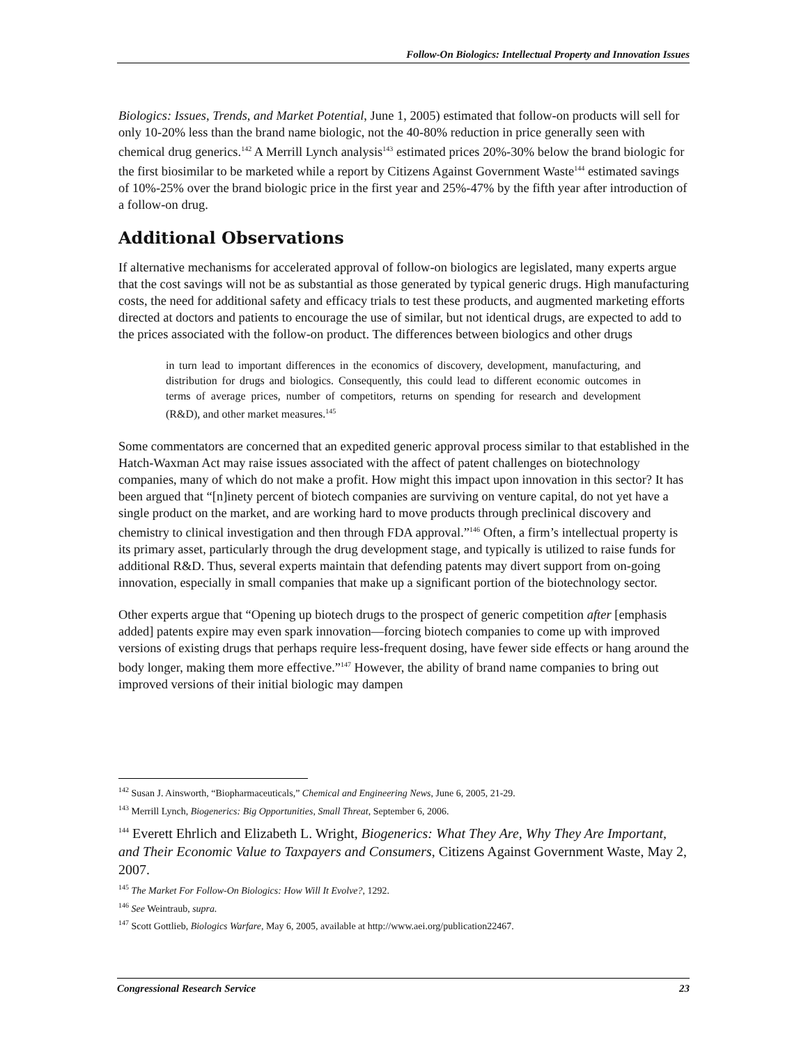Follow-On Biologics: Intellectual Property and Innovation Issues
Biologics: Issues, Trends, and Market Potential, June 1, 2005) estimated that follow-on products will sell for only 10-20% less than the brand name biologic, not the 40-80% reduction in price generally seen with chemical drug generics.<sup>142</sup> A Merrill Lynch analysis<sup>143</sup> estimated prices 20%-30% below the brand biologic for the first biosimilar to be marketed while a report by Citizens Against Government Waste<sup>144</sup> estimated savings of 10%-25% over the brand biologic price in the first year and 25%-47% by the fifth year after introduction of a follow-on drug.
Additional Observations
If alternative mechanisms for accelerated approval of follow-on biologics are legislated, many experts argue that the cost savings will not be as substantial as those generated by typical generic drugs. High manufacturing costs, the need for additional safety and efficacy trials to test these products, and augmented marketing efforts directed at doctors and patients to encourage the use of similar, but not identical drugs, are expected to add to the prices associated with the follow-on product. The differences between biologics and other drugs
in turn lead to important differences in the economics of discovery, development, manufacturing, and distribution for drugs and biologics. Consequently, this could lead to different economic outcomes in terms of average prices, number of competitors, returns on spending for research and development (R&D), and other market measures.<sup>145</sup>
Some commentators are concerned that an expedited generic approval process similar to that established in the Hatch-Waxman Act may raise issues associated with the affect of patent challenges on biotechnology companies, many of which do not make a profit. How might this impact upon innovation in this sector? It has been argued that “[n]inety percent of biotech companies are surviving on venture capital, do not yet have a single product on the market, and are working hard to move products through preclinical discovery and chemistry to clinical investigation and then through FDA approval.”<sup>146</sup> Often, a firm’s intellectual property is its primary asset, particularly through the drug development stage, and typically is utilized to raise funds for additional R&D. Thus, several experts maintain that defending patents may divert support from on-going innovation, especially in small companies that make up a significant portion of the biotechnology sector.
Other experts argue that “Opening up biotech drugs to the prospect of generic competition after [emphasis added] patents expire may even spark innovation—forcing biotech companies to come up with improved versions of existing drugs that perhaps require less-frequent dosing, have fewer side effects or hang around the body longer, making them more effective.”<sup>147</sup> However, the ability of brand name companies to bring out improved versions of their initial biologic may dampen
<sup>142</sup> Susan J. Ainsworth, “Biopharmaceuticals,” Chemical and Engineering News, June 6, 2005, 21-29.
<sup>143</sup> Merrill Lynch, Biogenerics: Big Opportunities, Small Threat, September 6, 2006.
<sup>144</sup> Everett Ehrlich and Elizabeth L. Wright, Biogenerics: What They Are, Why They Are Important, and Their Economic Value to Taxpayers and Consumers, Citizens Against Government Waste, May 2, 2007.
<sup>145</sup> The Market For Follow-On Biologics: How Will It Evolve?, 1292.
<sup>146</sup> See Weintraub, supra.
<sup>147</sup> Scott Gottlieb, Biologics Warfare, May 6, 2005, available at http://www.aei.org/publication22467.
Congressional Research Service 23